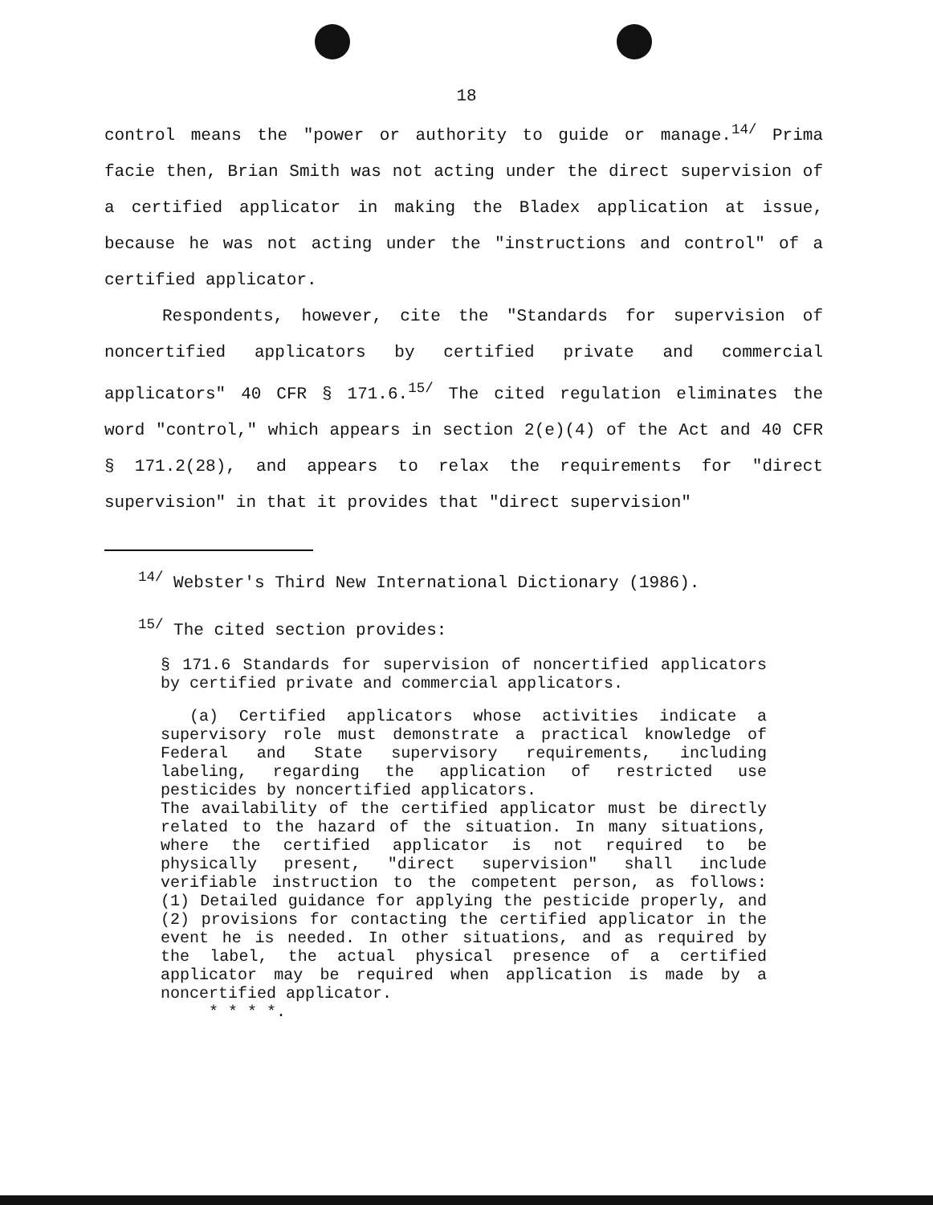18
control means the "power or authority to guide or manage.<sup>14/</sup> Prima facie then, Brian Smith was not acting under the direct supervision of a certified applicator in making the Bladex application at issue, because he was not acting under the "instructions and control" of a certified applicator.
Respondents, however, cite the "Standards for supervision of noncertified applicators by certified private and commercial applicators" 40 CFR § 171.6.<sup>15/</sup> The cited regulation eliminates the word "control," which appears in section 2(e)(4) of the Act and 40 CFR § 171.2(28), and appears to relax the requirements for "direct supervision" in that it provides that "direct supervision"
<sup>14/</sup> Webster's Third New International Dictionary (1986).
<sup>15/</sup> The cited section provides:
§ 171.6 Standards for supervision of noncertified applicators by certified private and commercial applicators.
(a) Certified applicators whose activities indicate a supervisory role must demonstrate a practical knowledge of Federal and State supervisory requirements, including labeling, regarding the application of restricted use pesticides by noncertified applicators.
The availability of the certified applicator must be directly related to the hazard of the situation. In many situations, where the certified applicator is not required to be physically present, "direct supervision" shall include verifiable instruction to the competent person, as follows: (1) Detailed guidance for applying the pesticide properly, and (2) provisions for contacting the certified applicator in the event he is needed. In other situations, and as required by the label, the actual physical presence of a certified applicator may be required when application is made by a noncertified applicator.
* * * *.